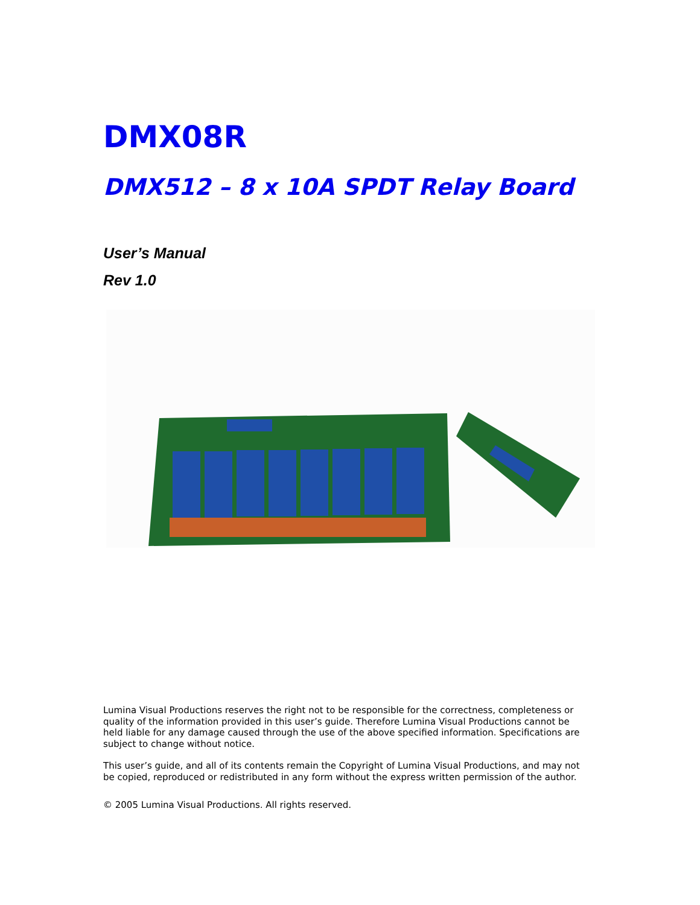DMX08R
DMX512 – 8 x 10A SPDT Relay Board
User’s Manual
Rev 1.0
Lumina Visual Productions reserves the right not to be responsible for the correctness, completeness or quality of the information provided in this user’s guide. Therefore Lumina Visual Productions cannot be held liable for any damage caused through the use of the above specified information. Specifications are subject to change without notice.
This user’s guide, and all of its contents remain the Copyright of Lumina Visual Productions, and may not be copied, reproduced or redistributed in any form without the express written permission of the author.
© 2005 Lumina Visual Productions. All rights reserved.